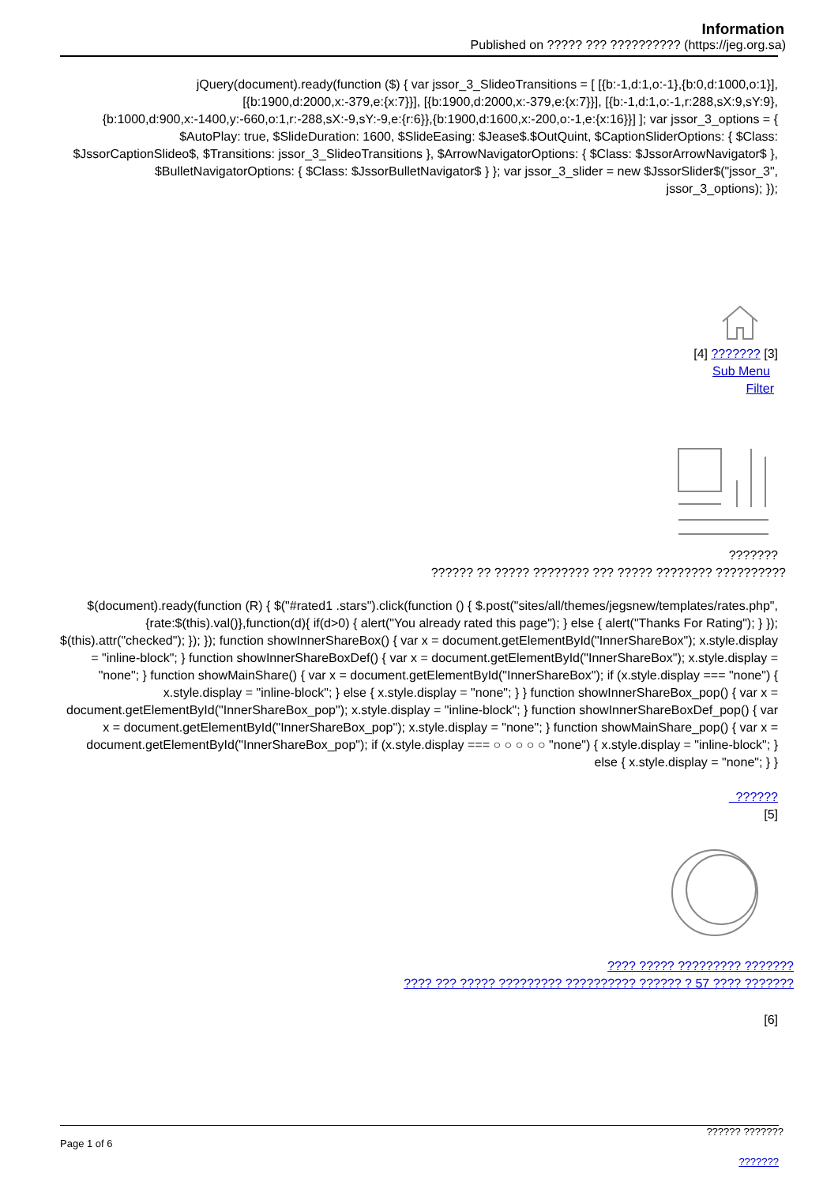Information
Published on ????? ??? ?????????? (https://jeg.org.sa)
jQuery(document).ready(function ($) { var jssor_3_SlideoTransitions = [ [{b:-1,d:1,o:-1},{b:0,d:1000,o:1}], [{b:1900,d:2000,x:-379,e:{x:7}}], [{b:1900,d:2000,x:-379,e:{x:7}}], [{b:-1,d:1,o:-1,r:288,sX:9,sY:9},{b:1000,d:900,x:-1400,y:-660,o:1,r:-288,sX:-9,sY:-9,e:{r:6}},{b:1900,d:1600,x:-200,o:-1,e:{x:16}}] ]; var jssor_3_options = { $AutoPlay: true, $SlideDuration: 1600, $SlideEasing: $Jease$.$OutQuint, $CaptionSliderOptions: { $Class: $JssorCaptionSlideo$, $Transitions: jssor_3_SlideoTransitions }, $ArrowNavigatorOptions: { $Class: $JssorArrowNavigator$ }, $BulletNavigatorOptions: { $Class: $JssorBulletNavigator$ } }; var jssor_3_slider = new $JssorSlider$("jssor_3", jssor_3_options); });
[4] ??????? [3]
Sub Menu
Filter
???????
?????? ?? ????? ???????? ??? ????? ???????? ??????????
$(document).ready(function (R) { $("#rated1 .stars").click(function () { $.post("sites/all/themes/jegsnew/templates/rates.php",{rate:$(this).val()},function(d){ if(d>0) { alert("You already rated this page"); } else { alert("Thanks For Rating"); } }); $(this).attr("checked"); }); }); function showInnerShareBox() { var x = document.getElementById("InnerShareBox"); x.style.display = "inline-block"; } function showInnerShareBoxDef() { var x = document.getElementById("InnerShareBox"); x.style.display = "none"; } function showMainShare() { var x = document.getElementById("InnerShareBox"); if (x.style.display === "none") { x.style.display = "inline-block"; } else { x.style.display = "none"; } } function showInnerShareBox_pop() { var x = document.getElementById("InnerShareBox_pop"); x.style.display = "inline-block"; } function showInnerShareBoxDef_pop() { var x = document.getElementById("InnerShareBox_pop"); x.style.display = "none"; } function showMainShare_pop() { var x = document.getElementById("InnerShareBox_pop"); if (x.style.display === ○ ○ ○ ○ ○ "none") { x.style.display = "inline-block"; } else { x.style.display = "none"; } }
??????
[5]
???? ????? ????????? ???????
???? ??? ????? ????????? ?????????? ?????? ? 57 ???? ???????
[6]
?????? ???????
Page 1 of 6
???????